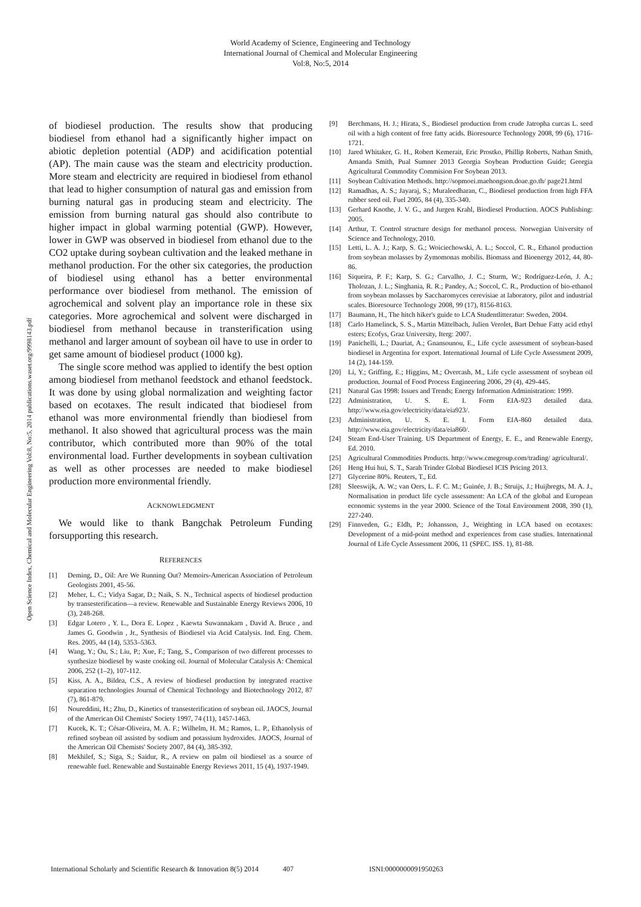World Academy of Science, Engineering and Technology
International Journal of Chemical and Molecular Engineering
Vol:8, No:5, 2014
Open Science Index, Chemical and Molecular Engineering Vol:8, No:5, 2014 publications.waset.org/9998143.pdf
of biodiesel production. The results show that producing biodiesel from ethanol had a significantly higher impact on abiotic depletion potential (ADP) and acidification potential (AP). The main cause was the steam and electricity production. More steam and electricity are required in biodiesel from ethanol that lead to higher consumption of natural gas and emission from burning natural gas in producing steam and electricity. The emission from burning natural gas should also contribute to higher impact in global warming potential (GWP). However, lower in GWP was observed in biodiesel from ethanol due to the CO2 uptake during soybean cultivation and the leaked methane in methanol production. For the other six categories, the production of biodiesel using ethanol has a better environmental performance over biodiesel from methanol. The emission of agrochemical and solvent play an importance role in these six categories. More agrochemical and solvent were discharged in biodiesel from methanol because in transterification using methanol and larger amount of soybean oil have to use in order to get same amount of biodiesel product (1000 kg).
The single score method was applied to identify the best option among biodiesel from methanol feedstock and ethanol feedstock. It was done by using global normalization and weighting factor based on ecotaxes. The result indicated that biodiesel from ethanol was more environmental friendly than biodiesel from methanol. It also showed that agricultural process was the main contributor, which contributed more than 90% of the total environmental load. Further developments in soybean cultivation as well as other processes are needed to make biodiesel production more environmental friendly.
ACKNOWLEDGMENT
We would like to thank Bangchak Petroleum Funding forsupporting this research.
REFERENCES
[1] Deming, D., Oil: Are We Running Out? Memoirs-American Association of Petroleum Geologists 2001, 45-56.
[2] Meher, L. C.; Vidya Sagar, D.; Naik, S. N., Technical aspects of biodiesel production by transesterification—a review. Renewable and Sustainable Energy Reviews 2006, 10 (3), 248-268.
[3] Edgar Lotero , Y. L., Dora E. Lopez , Kaewta Suwannakarn , David A. Bruce , and James G. Goodwin , Jr., Synthesis of Biodiesel via Acid Catalysis. Ind. Eng. Chem. Res. 2005, 44 (14), 5353–5363.
[4] Wang, Y.; Ou, S.; Liu, P.; Xue, F.; Tang, S., Comparison of two different processes to synthesize biodiesel by waste cooking oil. Journal of Molecular Catalysis A: Chemical 2006, 252 (1–2), 107-112.
[5] Kiss, A. A., Bildea, C.S., A review of biodiesel production by integrated reactive separation technologies Journal of Chemical Technology and Biotechnology 2012, 87 (7), 861-879.
[6] Noureddini, H.; Zhu, D., Kinetics of transesterification of soybean oil. JAOCS, Journal of the American Oil Chemists' Society 1997, 74 (11), 1457-1463.
[7] Kucek, K. T.; César-Oliveira, M. A. F.; Wilhelm, H. M.; Ramos, L. P., Ethanolysis of refined soybean oil assisted by sodium and potassium hydroxides. JAOCS, Journal of the American Oil Chemists' Society 2007, 84 (4), 385-392.
[8] Mekhilef, S.; Siga, S.; Saidur, R., A review on palm oil biodiesel as a source of renewable fuel. Renewable and Sustainable Energy Reviews 2011, 15 (4), 1937-1949.
[9] Berchmans, H. J.; Hirata, S., Biodiesel production from crude Jatropha curcas L. seed oil with a high content of free fatty acids. Bioresource Technology 2008, 99 (6), 1716-1721.
[10] Jared Whitaker, G. H., Robert Kemerait, Eric Prostko, Phillip Roberts, Nathan Smith, Amanda Smith, Pual Sumner 2013 Georgia Soybean Production Guide; Georgia Agricultural Commodity Commision For Soybean 2013.
[11] Soybean Cultivation Methods. http://sopmoei.maehongson.doae.go.th/ page21.html
[12] Ramadhas, A. S.; Jayaraj, S.; Muraleedharan, C., Biodiesel production from high FFA rubber seed oil. Fuel 2005, 84 (4), 335-340.
[13] Gerhard Knothe, J. V. G., and Jurgen Krahl, Biodiesel Production. AOCS Publishing: 2005.
[14] Arthur, T. Control structure design for methanol process. Norwegian University of Science and Technology, 2010.
[15] Letti, L. A. J.; Karp, S. G.; Woiciechowski, A. L.; Soccol, C. R., Ethanol production from soybean molasses by Zymomonas mobilis. Biomass and Bioenergy 2012, 44, 80-86.
[16] Siqueira, P. F.; Karp, S. G.; Carvalho, J. C.; Sturm, W.; Rodríguez-León, J. A.; Tholozan, J. L.; Singhania, R. R.; Pandey, A.; Soccol, C. R., Production of bio-ethanol from soybean molasses by Saccharomyces cerevisiae at laboratory, pilot and industrial scales. Bioresource Technology 2008, 99 (17), 8156-8163.
[17] Baumann, H., The hitch hiker's guide to LCA Studentlitteratur: Sweden, 2004.
[18] Carlo Hamelinck, S. S., Martin Mittelbach, Julien Verolet, Bart Dehue Fatty acid ethyl esters; Ecofys, Graz University, Iterg: 2007.
[19] Panichelli, L.; Dauriat, A.; Gnansounou, E., Life cycle assessment of soybean-based biodiesel in Argentina for export. International Journal of Life Cycle Assessment 2009, 14 (2), 144-159.
[20] Li, Y.; Griffing, E.; Higgins, M.; Overcash, M., Life cycle assessment of soybean oil production. Journal of Food Process Engineering 2006, 29 (4), 429-445.
[21] Natural Gas 1998: Issues and Trends; Energy Information Administration: 1999.
[22] Administration, U. S. E. I. Form EIA-923 detailed data. http://www.eia.gov/electricity/data/eia923/.
[23] Administration, U. S. E. I. Form EIA-860 detailed data. http://www.eia.gov/electricity/data/eia860/.
[24] Steam End-User Training. US Department of Energy, E. E., and Renewable Energy, Ed. 2010.
[25] Agricultural Commodities Products. http://www.cmegroup.com/trading/ agricultural/.
[26] Heng Hui hui, S. T., Sarah Trinder Global Biodiesel ICIS Pricing 2013.
[27] Glycerine 80%. Reuters, T., Ed.
[28] Sleeswijk, A. W.; van Oers, L. F. C. M.; Guinée, J. B.; Struijs, J.; Huijbregts, M. A. J., Normalisation in product life cycle assessment: An LCA of the global and European economic systems in the year 2000. Science of the Total Environment 2008, 390 (1), 227-240.
[29] Finnveden, G.; Eldh, P.; Johansson, J., Weighting in LCA based on ecotaxes: Development of a mid-point method and experiences from case studies. International Journal of Life Cycle Assessment 2006, 11 (SPEC. ISS. 1), 81-88.
International Scholarly and Scientific Research & Innovation 8(5) 2014 407 ISNI:0000000091950263